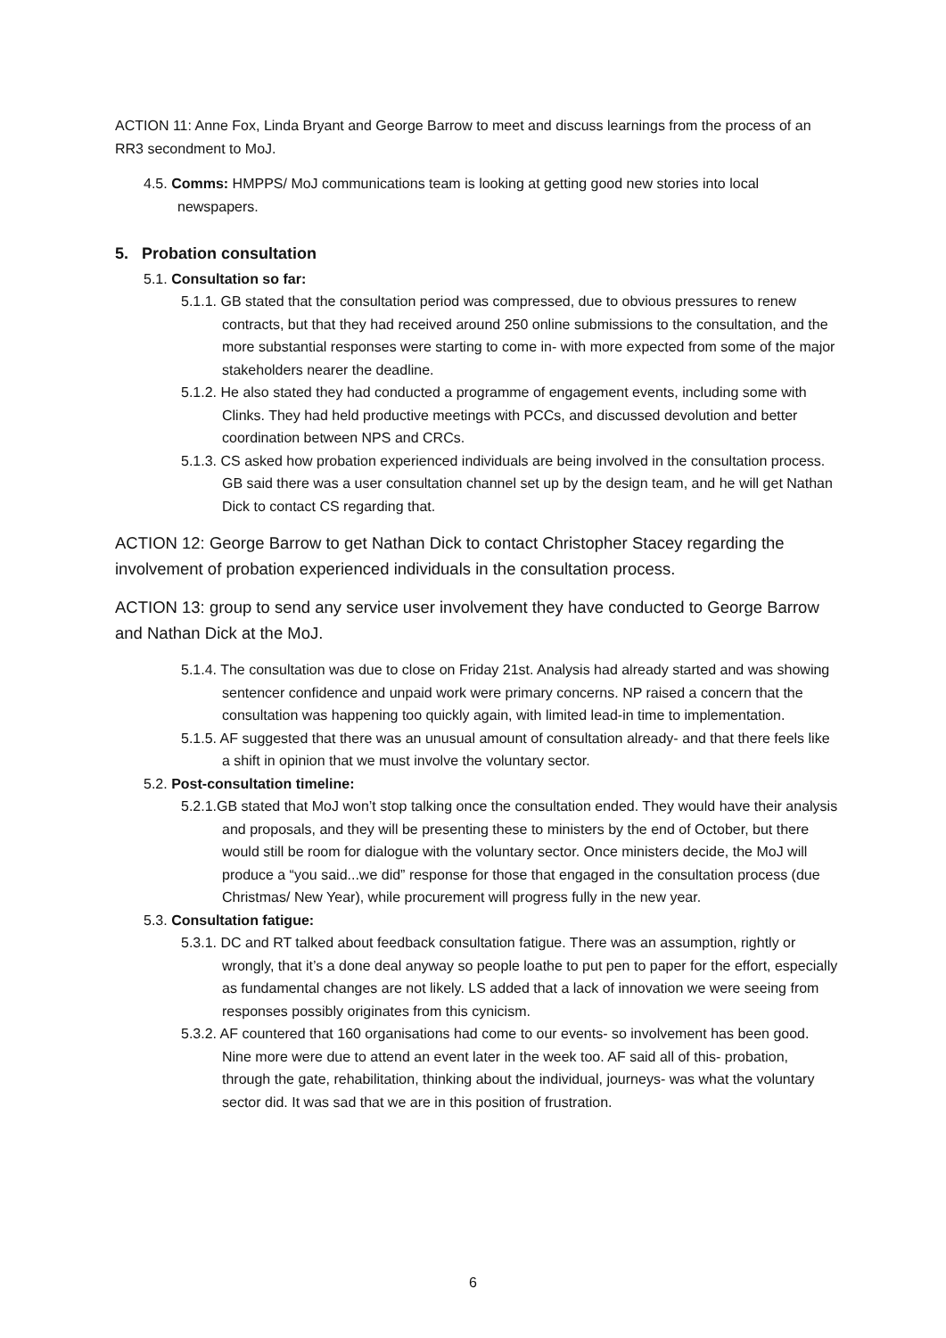ACTION 11: Anne Fox, Linda Bryant and George Barrow to meet and discuss learnings from the process of an RR3 secondment to MoJ.
4.5. Comms: HMPPS/ MoJ communications team is looking at getting good new stories into local newspapers.
5. Probation consultation
5.1. Consultation so far:
5.1.1. GB stated that the consultation period was compressed, due to obvious pressures to renew contracts, but that they had received around 250 online submissions to the consultation, and the more substantial responses were starting to come in- with more expected from some of the major stakeholders nearer the deadline.
5.1.2. He also stated they had conducted a programme of engagement events, including some with Clinks. They had held productive meetings with PCCs, and discussed devolution and better coordination between NPS and CRCs.
5.1.3. CS asked how probation experienced individuals are being involved in the consultation process. GB said there was a user consultation channel set up by the design team, and he will get Nathan Dick to contact CS regarding that.
ACTION 12: George Barrow to get Nathan Dick to contact Christopher Stacey regarding the involvement of probation experienced individuals in the consultation process.
ACTION 13: group to send any service user involvement they have conducted to George Barrow and Nathan Dick at the MoJ.
5.1.4. The consultation was due to close on Friday 21st. Analysis had already started and was showing sentencer confidence and unpaid work were primary concerns. NP raised a concern that the consultation was happening too quickly again, with limited lead-in time to implementation.
5.1.5. AF suggested that there was an unusual amount of consultation already- and that there feels like a shift in opinion that we must involve the voluntary sector.
5.2. Post-consultation timeline:
5.2.1.GB stated that MoJ won’t stop talking once the consultation ended. They would have their analysis and proposals, and they will be presenting these to ministers by the end of October, but there would still be room for dialogue with the voluntary sector. Once ministers decide, the MoJ will produce a “you said...we did” response for those that engaged in the consultation process (due Christmas/ New Year), while procurement will progress fully in the new year.
5.3. Consultation fatigue:
5.3.1. DC and RT talked about feedback consultation fatigue. There was an assumption, rightly or wrongly, that it’s a done deal anyway so people loathe to put pen to paper for the effort, especially as fundamental changes are not likely. LS added that a lack of innovation we were seeing from responses possibly originates from this cynicism.
5.3.2. AF countered that 160 organisations had come to our events- so involvement has been good. Nine more were due to attend an event later in the week too. AF said all of this- probation, through the gate, rehabilitation, thinking about the individual, journeys- was what the voluntary sector did. It was sad that we are in this position of frustration.
6